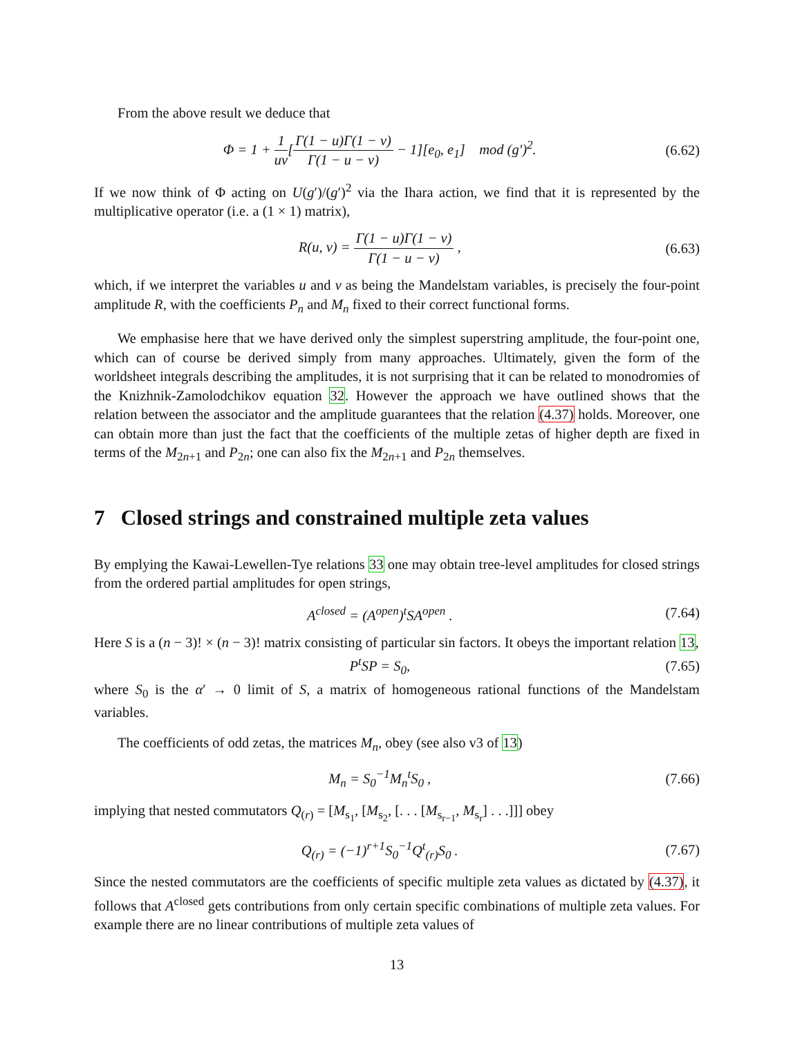From the above result we deduce that
Φ = 1 + 1 uv[Γ(1 − u)Γ(1 − v) Γ(1 − u − v) − 1][e<sub>0</sub>, e<sub>1</sub>] mod (g′)<sup>2</sup>. (6.62)
If we now think of Φ acting on U(g′)/(g′)<sup>2</sup> via the Ihara action, we find that it is represented by the multiplicative operator (i.e. a (1 × 1) matrix),
R(u, v) = Γ(1 − u)Γ(1 − v) Γ(1 − u − v) , (6.63)
which, if we interpret the variables u and v as being the Mandelstam variables, is precisely the four-point amplitude R, with the coefficients P<sub>n</sub> and M<sub>n</sub> fixed to their correct functional forms.
We emphasise here that we have derived only the simplest superstring amplitude, the four-point one, which can of course be derived simply from many approaches. Ultimately, given the form of the worldsheet integrals describing the amplitudes, it is not surprising that it can be related to monodromies of the Knizhnik-Zamolodchikov equation 32. However the approach we have outlined shows that the relation between the associator and the amplitude guarantees that the relation (4.37) holds. Moreover, one can obtain more than just the fact that the coefficients of the multiple zetas of higher depth are fixed in terms of the M<sub>2n+1</sub> and P<sub>2n</sub>; one can also fix the M<sub>2n+1</sub> and P<sub>2n</sub> themselves.
7 Closed strings and constrained multiple zeta values
By emplying the Kawai-Lewellen-Tye relations 33 one may obtain tree-level amplitudes for closed strings from the ordered partial amplitudes for open strings,
A<sup>closed</sup> = (A<sup>open</sup>)<sup>t</sup>SA<sup>open</sup> . (7.64)
Here S is a (n − 3)! × (n − 3)! matrix consisting of particular sin factors. It obeys the important relation 13,
P<sup>t</sup>SP = S<sub>0</sub>, (7.65)
where S<sub>0</sub> is the α′ → 0 limit of S, a matrix of homogeneous rational functions of the Mandelstam variables.
The coefficients of odd zetas, the matrices M<sub>n</sub>, obey (see also v3 of 13)
M<sub>n</sub> = S<sub>0</sub><sup>−1</sup>M<sub>n</sub><sup>t</sup>S<sub>0</sub> , (7.66)
implying that nested commutators Q<sub>(r)</sub> = [M<sub>s<sub>1</sub></sub>, [M<sub>s<sub>2</sub></sub>, [. . . [M<sub>s<sub>r−1</sub></sub>, M<sub>s<sub>r</sub></sub>] . . .]]] obey
Q<sub>(r)</sub> = (−1)<sup>r+1</sup>S<sub>0</sub><sup>−1</sup>Q<sup>t</sup><sub>(r)</sub>S<sub>0</sub> . (7.67)
Since the nested commutators are the coefficients of specific multiple zeta values as dictated by (4.37), it follows that A<sup>closed</sup> gets contributions from only certain specific combinations of multiple zeta values. For example there are no linear contributions of multiple zeta values of
13